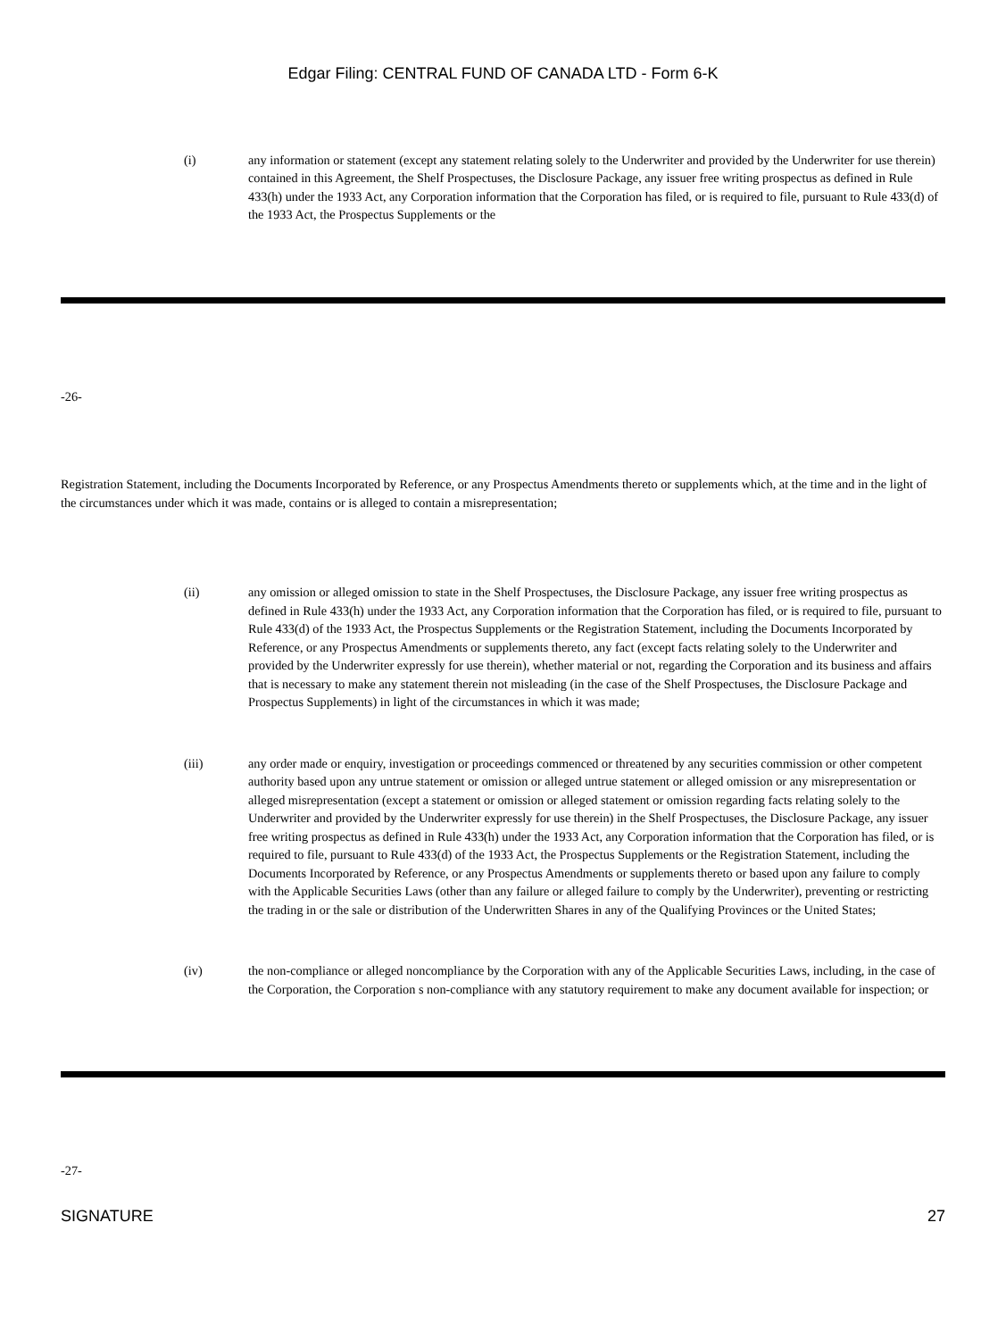Edgar Filing: CENTRAL FUND OF CANADA LTD - Form 6-K
(i) any information or statement (except any statement relating solely to the Underwriter and provided by the Underwriter for use therein) contained in this Agreement, the Shelf Prospectuses, the Disclosure Package, any issuer free writing prospectus as defined in Rule 433(h) under the 1933 Act, any Corporation information that the Corporation has filed, or is required to file, pursuant to Rule 433(d) of the 1933 Act, the Prospectus Supplements or the
-26-
Registration Statement, including the Documents Incorporated by Reference, or any Prospectus Amendments thereto or supplements which, at the time and in the light of the circumstances under which it was made, contains or is alleged to contain a misrepresentation;
(ii) any omission or alleged omission to state in the Shelf Prospectuses, the Disclosure Package, any issuer free writing prospectus as defined in Rule 433(h) under the 1933 Act, any Corporation information that the Corporation has filed, or is required to file, pursuant to Rule 433(d) of the 1933 Act, the Prospectus Supplements or the Registration Statement, including the Documents Incorporated by Reference, or any Prospectus Amendments or supplements thereto, any fact (except facts relating solely to the Underwriter and provided by the Underwriter expressly for use therein), whether material or not, regarding the Corporation and its business and affairs that is necessary to make any statement therein not misleading (in the case of the Shelf Prospectuses, the Disclosure Package and Prospectus Supplements) in light of the circumstances in which it was made;
(iii) any order made or enquiry, investigation or proceedings commenced or threatened by any securities commission or other competent authority based upon any untrue statement or omission or alleged untrue statement or alleged omission or any misrepresentation or alleged misrepresentation (except a statement or omission or alleged statement or omission regarding facts relating solely to the Underwriter and provided by the Underwriter expressly for use therein) in the Shelf Prospectuses, the Disclosure Package, any issuer free writing prospectus as defined in Rule 433(h) under the 1933 Act, any Corporation information that the Corporation has filed, or is required to file, pursuant to Rule 433(d) of the 1933 Act, the Prospectus Supplements or the Registration Statement, including the Documents Incorporated by Reference, or any Prospectus Amendments or supplements thereto or based upon any failure to comply with the Applicable Securities Laws (other than any failure or alleged failure to comply by the Underwriter), preventing or restricting the trading in or the sale or distribution of the Underwritten Shares in any of the Qualifying Provinces or the United States;
(iv) the non-compliance or alleged noncompliance by the Corporation with any of the Applicable Securities Laws, including, in the case of the Corporation, the Corporation s non-compliance with any statutory requirement to make any document available for inspection; or
-27-
SIGNATURE 27